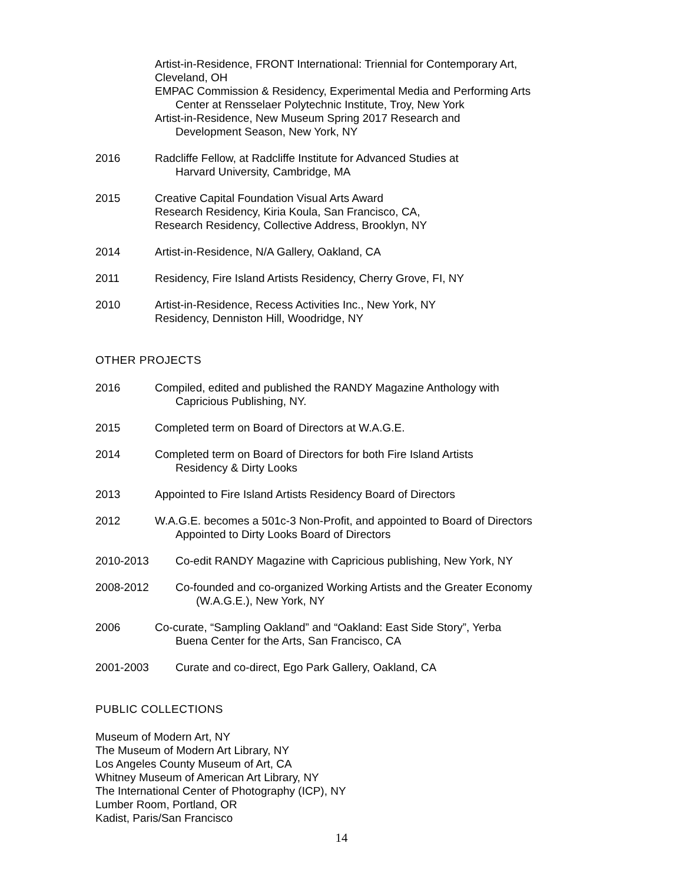Artist-in-Residence, FRONT International: Triennial for Contemporary Art,
Cleveland, OH
EMPAC Commission & Residency, Experimental Media and Performing Arts
Center at Rensselaer Polytechnic Institute, Troy, New York
Artist-in-Residence, New Museum Spring 2017 Research and
Development Season, New York, NY
2016 Radcliffe Fellow, at Radcliffe Institute for Advanced Studies at
Harvard University, Cambridge, MA
2015 Creative Capital Foundation Visual Arts Award
Research Residency, Kiria Koula, San Francisco, CA,
Research Residency, Collective Address, Brooklyn, NY
2014 Artist-in-Residence, N/A Gallery, Oakland, CA
2011 Residency, Fire Island Artists Residency, Cherry Grove, FI, NY
2010 Artist-in-Residence, Recess Activities Inc., New York, NY
Residency, Denniston Hill, Woodridge, NY
OTHER PROJECTS
2016 Compiled, edited and published the RANDY Magazine Anthology with
Capricious Publishing, NY.
2015 Completed term on Board of Directors at W.A.G.E.
2014 Completed term on Board of Directors for both Fire Island Artists
Residency & Dirty Looks
2013 Appointed to Fire Island Artists Residency Board of Directors
2012 W.A.G.E. becomes a 501c-3 Non-Profit, and appointed to Board of Directors
Appointed to Dirty Looks Board of Directors
2010-2013 Co-edit RANDY Magazine with Capricious publishing, New York, NY
2008-2012 Co-founded and co-organized Working Artists and the Greater Economy
(W.A.G.E.), New York, NY
2006 Co-curate, “Sampling Oakland” and “Oakland: East Side Story”, Yerba
Buena Center for the Arts, San Francisco, CA
2001-2003 Curate and co-direct, Ego Park Gallery, Oakland, CA
PUBLIC COLLECTIONS
Museum of Modern Art, NY
The Museum of Modern Art Library, NY
Los Angeles County Museum of Art, CA
Whitney Museum of American Art Library, NY
The International Center of Photography (ICP), NY
Lumber Room, Portland, OR
Kadist, Paris/San Francisco
14